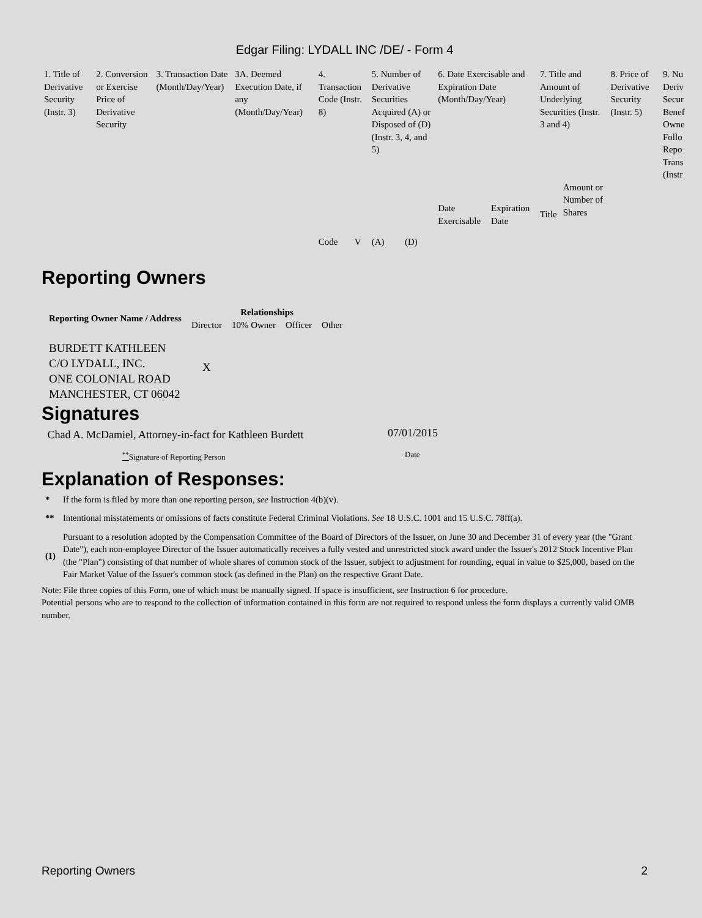Edgar Filing: LYDALL INC /DE/ - Form 4
| 1. Title of Derivative Security (Instr. 3) | 2. Conversion or Exercise Price of Derivative Security | 3. Transaction Date (Month/Day/Year) | 3A. Deemed Execution Date, if any (Month/Day/Year) | 4. Transaction Code (Instr. 8) | | 5. Number of Derivative Securities Acquired (A) or Disposed of (D) (Instr. 3, 4, and 5) | | 6. Date Exercisable and Expiration Date (Month/Day/Year) | | 7. Title and Amount of Underlying Securities (Instr. 3 and 4) | | 8. Price of Derivative Security (Instr. 5) | 9. Nu Deriv Secur Benef Owne Follo Repo Trans (Instr |
| | | | | Code | V | (A) | (D) | Date Exercisable | Expiration Date | Title | Amount or Number of Shares | | |
Reporting Owners
| Reporting Owner Name / Address | Relationships | | | |
| --- | --- | --- | --- | --- |
| | Director | 10% Owner | Officer | Other |
| BURDETT KATHLEEN C/O LYDALL, INC. ONE COLONIAL ROAD MANCHESTER, CT 06042 | X | | | |
Signatures
| Chad A. McDamiel, Attorney-in-fact for Kathleen Burdett | 07/01/2015 |
| <sup>**</sup> Signature of Reporting Person | Date |
Explanation of Responses:
| * | If the form is filed by more than one reporting person, see Instruction 4(b)(v). |
| ** | Intentional misstatements or omissions of facts constitute Federal Criminal Violations. See 18 U.S.C. 1001 and 15 U.S.C. 78ff(a). |
| (1) | Pursuant to a resolution adopted by the Compensation Committee of the Board of Directors of the Issuer, on June 30 and December 31 of every year (the "Grant Date"), each non-employee Director of the Issuer automatically receives a fully vested and unrestricted stock award under the Issuer's 2012 Stock Incentive Plan (the "Plan") consisting of that number of whole shares of common stock of the Issuer, subject to adjustment for rounding, equal in value to $25,000, based on the Fair Market Value of the Issuer's common stock (as defined in the Plan) on the respective Grant Date. |
Note: File three copies of this Form, one of which must be manually signed. If space is insufficient, see Instruction 6 for procedure.
Potential persons who are to respond to the collection of information contained in this form are not required to respond unless the form displays a currently valid OMB number.
Reporting Owners 2